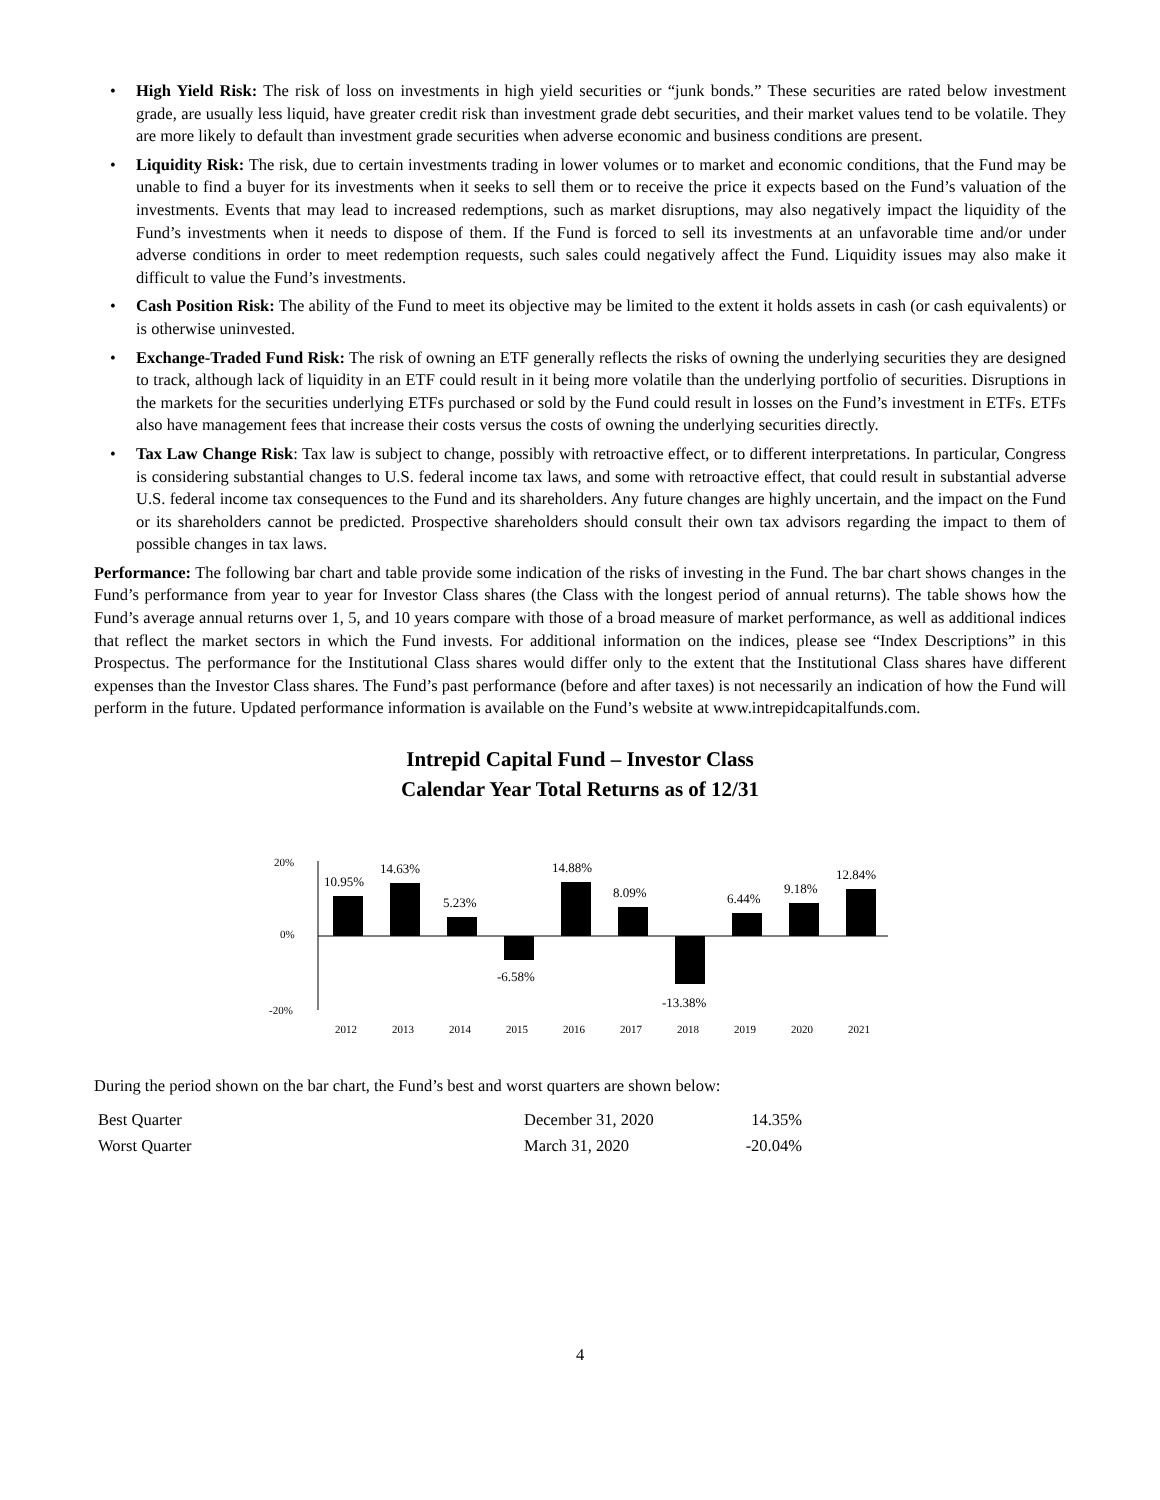• High Yield Risk: The risk of loss on investments in high yield securities or “junk bonds.” These securities are rated below investment grade, are usually less liquid, have greater credit risk than investment grade debt securities, and their market values tend to be volatile. They are more likely to default than investment grade securities when adverse economic and business conditions are present.
• Liquidity Risk: The risk, due to certain investments trading in lower volumes or to market and economic conditions, that the Fund may be unable to find a buyer for its investments when it seeks to sell them or to receive the price it expects based on the Fund’s valuation of the investments. Events that may lead to increased redemptions, such as market disruptions, may also negatively impact the liquidity of the Fund’s investments when it needs to dispose of them. If the Fund is forced to sell its investments at an unfavorable time and/or under adverse conditions in order to meet redemption requests, such sales could negatively affect the Fund. Liquidity issues may also make it difficult to value the Fund’s investments.
• Cash Position Risk: The ability of the Fund to meet its objective may be limited to the extent it holds assets in cash (or cash equivalents) or is otherwise uninvested.
• Exchange-Traded Fund Risk: The risk of owning an ETF generally reflects the risks of owning the underlying securities they are designed to track, although lack of liquidity in an ETF could result in it being more volatile than the underlying portfolio of securities. Disruptions in the markets for the securities underlying ETFs purchased or sold by the Fund could result in losses on the Fund’s investment in ETFs. ETFs also have management fees that increase their costs versus the costs of owning the underlying securities directly.
• Tax Law Change Risk: Tax law is subject to change, possibly with retroactive effect, or to different interpretations. In particular, Congress is considering substantial changes to U.S. federal income tax laws, and some with retroactive effect, that could result in substantial adverse U.S. federal income tax consequences to the Fund and its shareholders. Any future changes are highly uncertain, and the impact on the Fund or its shareholders cannot be predicted. Prospective shareholders should consult their own tax advisors regarding the impact to them of possible changes in tax laws.
Performance: The following bar chart and table provide some indication of the risks of investing in the Fund. The bar chart shows changes in the Fund’s performance from year to year for Investor Class shares (the Class with the longest period of annual returns). The table shows how the Fund’s average annual returns over 1, 5, and 10 years compare with those of a broad measure of market performance, as well as additional indices that reflect the market sectors in which the Fund invests. For additional information on the indices, please see “Index Descriptions” in this Prospectus. The performance for the Institutional Class shares would differ only to the extent that the Institutional Class shares have different expenses than the Investor Class shares. The Fund’s past performance (before and after taxes) is not necessarily an indication of how the Fund will perform in the future. Updated performance information is available on the Fund’s website at www.intrepidcapitalfunds.com.
Intrepid Capital Fund – Investor Class
Calendar Year Total Returns as of 12/31
20%
0%
-20%
10.95%
14.63%
5.23%
-6.58%
14.88%
8.09%
-13.38%
6.44%
9.18%
12.84%
2012
2013
2014
2015
2016
2017
2018
2019
2020
2021
During the period shown on the bar chart, the Fund’s best and worst quarters are shown below:
| Best Quarter | December 31, 2020 | 14.35% |
| Worst Quarter | March 31, 2020 | -20.04% |
4